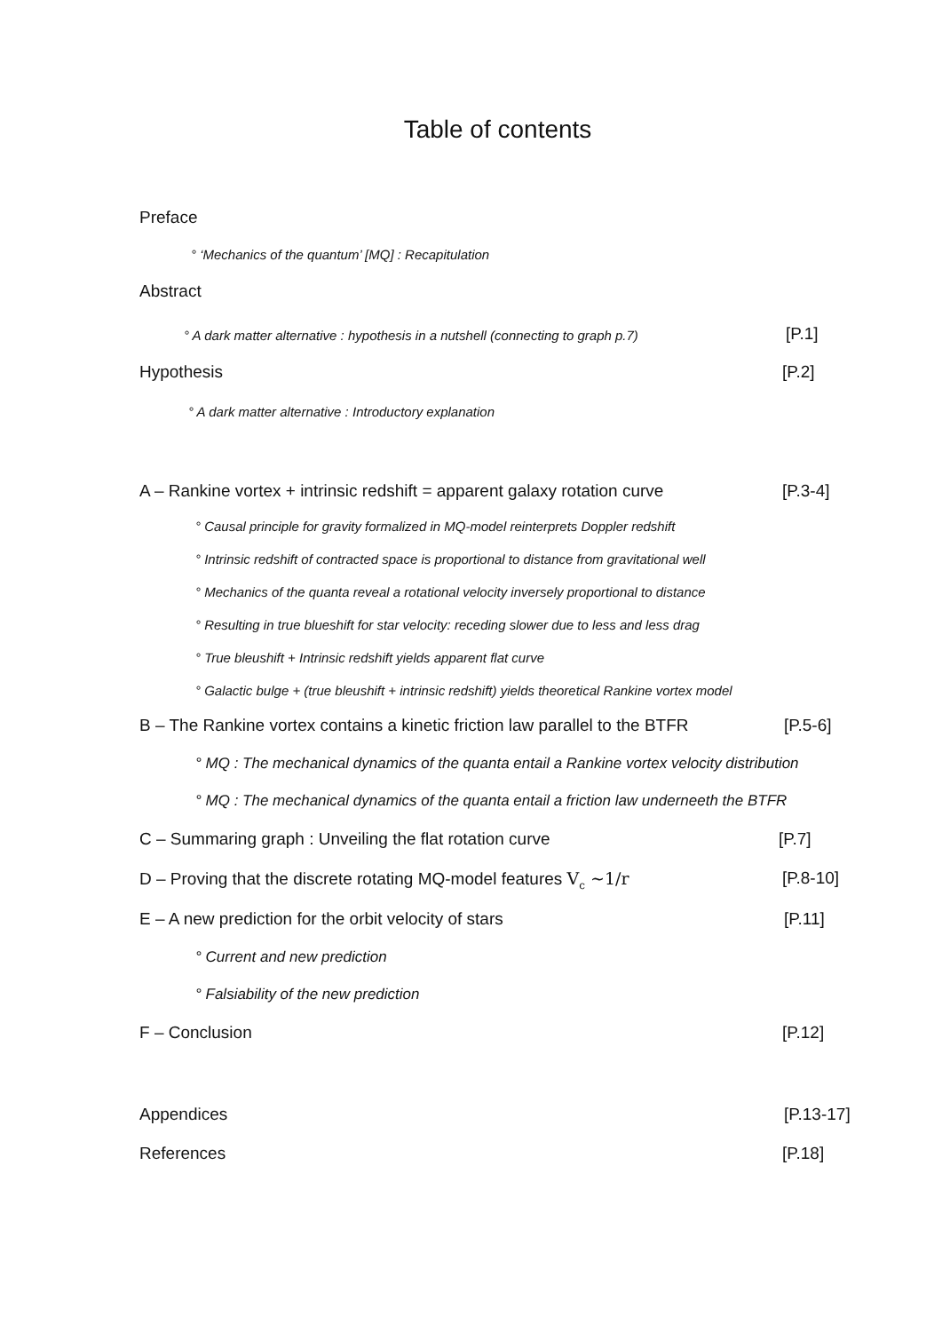Table of contents
Preface
° ‘Mechanics of the quantum’ [MQ] : Recapitulation
Abstract
° A dark matter alternative : hypothesis in a nutshell (connecting to graph p.7) [P.1]
Hypothesis [P.2]
° A dark matter alternative : Introductory explanation
A – Rankine vortex + intrinsic redshift = apparent galaxy rotation curve [P.3-4]
° Causal principle for gravity formalized in MQ-model reinterprets Doppler redshift
° Intrinsic redshift of contracted space is proportional to distance from gravitational well
° Mechanics of the quanta reveal a rotational velocity inversely proportional to distance
° Resulting in true blueshift for star velocity: receding slower due to less and less drag
° True bleushift + Intrinsic redshift yields apparent flat curve
° Galactic bulge + (true bleushift + intrinsic redshift) yields theoretical Rankine vortex model
B – The Rankine vortex contains a kinetic friction law parallel to the BTFR [P.5-6]
° MQ : The mechanical dynamics of the quanta entail a Rankine vortex velocity distribution
° MQ : The mechanical dynamics of the quanta entail a friction law underneeth the BTFR
C – Summaring graph : Unveiling the flat rotation curve [P.7]
D – Proving that the discrete rotating MQ-model features V<sub>c</sub> ~1/r [P.8-10]
E – A new prediction for the orbit velocity of stars [P.11]
° Current and new prediction
° Falsiability of the new prediction
F – Conclusion [P.12]
Appendices [P.13-17]
References [P.18]